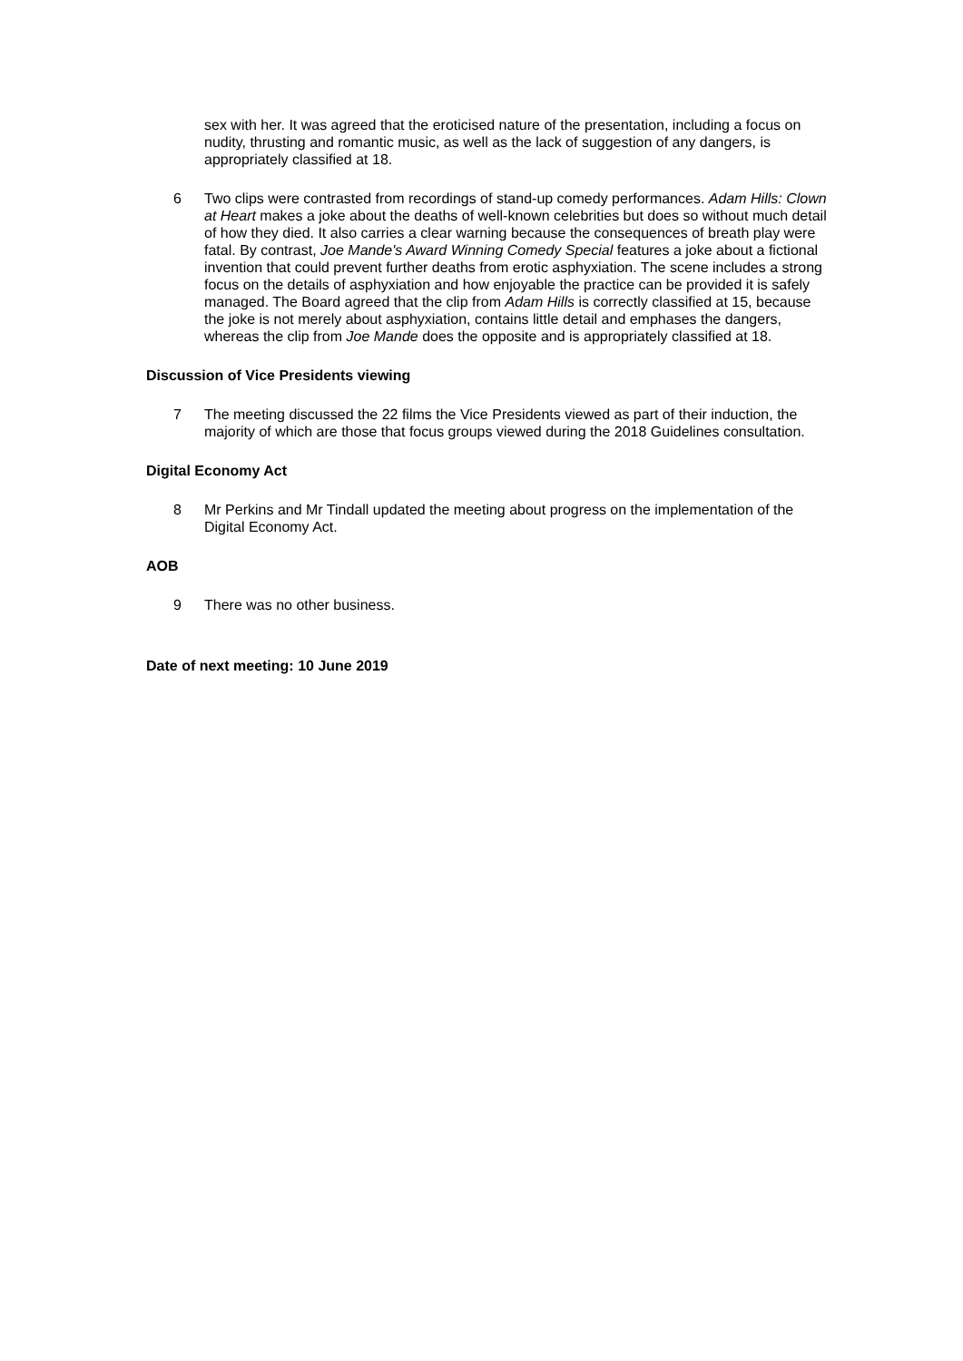sex with her. It was agreed that the eroticised nature of the presentation, including a focus on nudity, thrusting and romantic music, as well as the lack of suggestion of any dangers, is appropriately classified at 18.
6 Two clips were contrasted from recordings of stand-up comedy performances. Adam Hills: Clown at Heart makes a joke about the deaths of well-known celebrities but does so without much detail of how they died. It also carries a clear warning because the consequences of breath play were fatal. By contrast, Joe Mande's Award Winning Comedy Special features a joke about a fictional invention that could prevent further deaths from erotic asphyxiation. The scene includes a strong focus on the details of asphyxiation and how enjoyable the practice can be provided it is safely managed. The Board agreed that the clip from Adam Hills is correctly classified at 15, because the joke is not merely about asphyxiation, contains little detail and emphases the dangers, whereas the clip from Joe Mande does the opposite and is appropriately classified at 18.
Discussion of Vice Presidents viewing
7 The meeting discussed the 22 films the Vice Presidents viewed as part of their induction, the majority of which are those that focus groups viewed during the 2018 Guidelines consultation.
Digital Economy Act
8 Mr Perkins and Mr Tindall updated the meeting about progress on the implementation of the Digital Economy Act.
AOB
9 There was no other business.
Date of next meeting: 10 June 2019